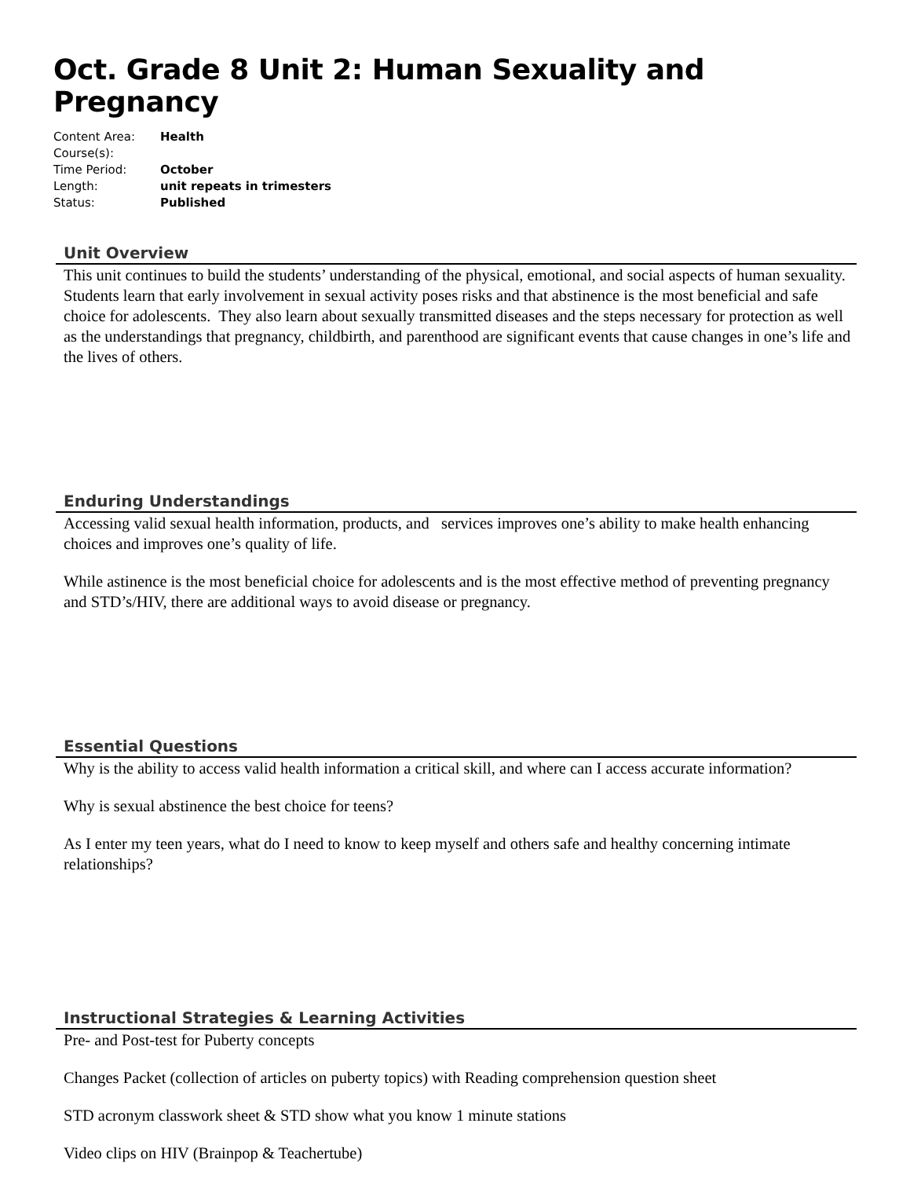Oct. Grade 8 Unit 2: Human Sexuality and Pregnancy
Content Area: Health
Course(s):
Time Period: October
Length: unit repeats in trimesters
Status: Published
Unit Overview
This unit continues to build the students’ understanding of the physical, emotional, and social aspects of human sexuality. Students learn that early involvement in sexual activity poses risks and that abstinence is the most beneficial and safe choice for adolescents. They also learn about sexually transmitted diseases and the steps necessary for protection as well as the understandings that pregnancy, childbirth, and parenthood are significant events that cause changes in one’s life and the lives of others.
Enduring Understandings
Accessing valid sexual health information, products, and services improves one’s ability to make health enhancing choices and improves one’s quality of life.
While astinence is the most beneficial choice for adolescents and is the most effective method of preventing pregnancy and STD’s/HIV, there are additional ways to avoid disease or pregnancy.
Essential Questions
Why is the ability to access valid health information a critical skill, and where can I access accurate information?
Why is sexual abstinence the best choice for teens?
As I enter my teen years, what do I need to know to keep myself and others safe and healthy concerning intimate relationships?
Instructional Strategies & Learning Activities
Pre- and Post-test for Puberty concepts
Changes Packet (collection of articles on puberty topics) with Reading comprehension question sheet
STD acronym classwork sheet & STD show what you know 1 minute stations
Video clips on HIV (Brainpop & Teachertube)